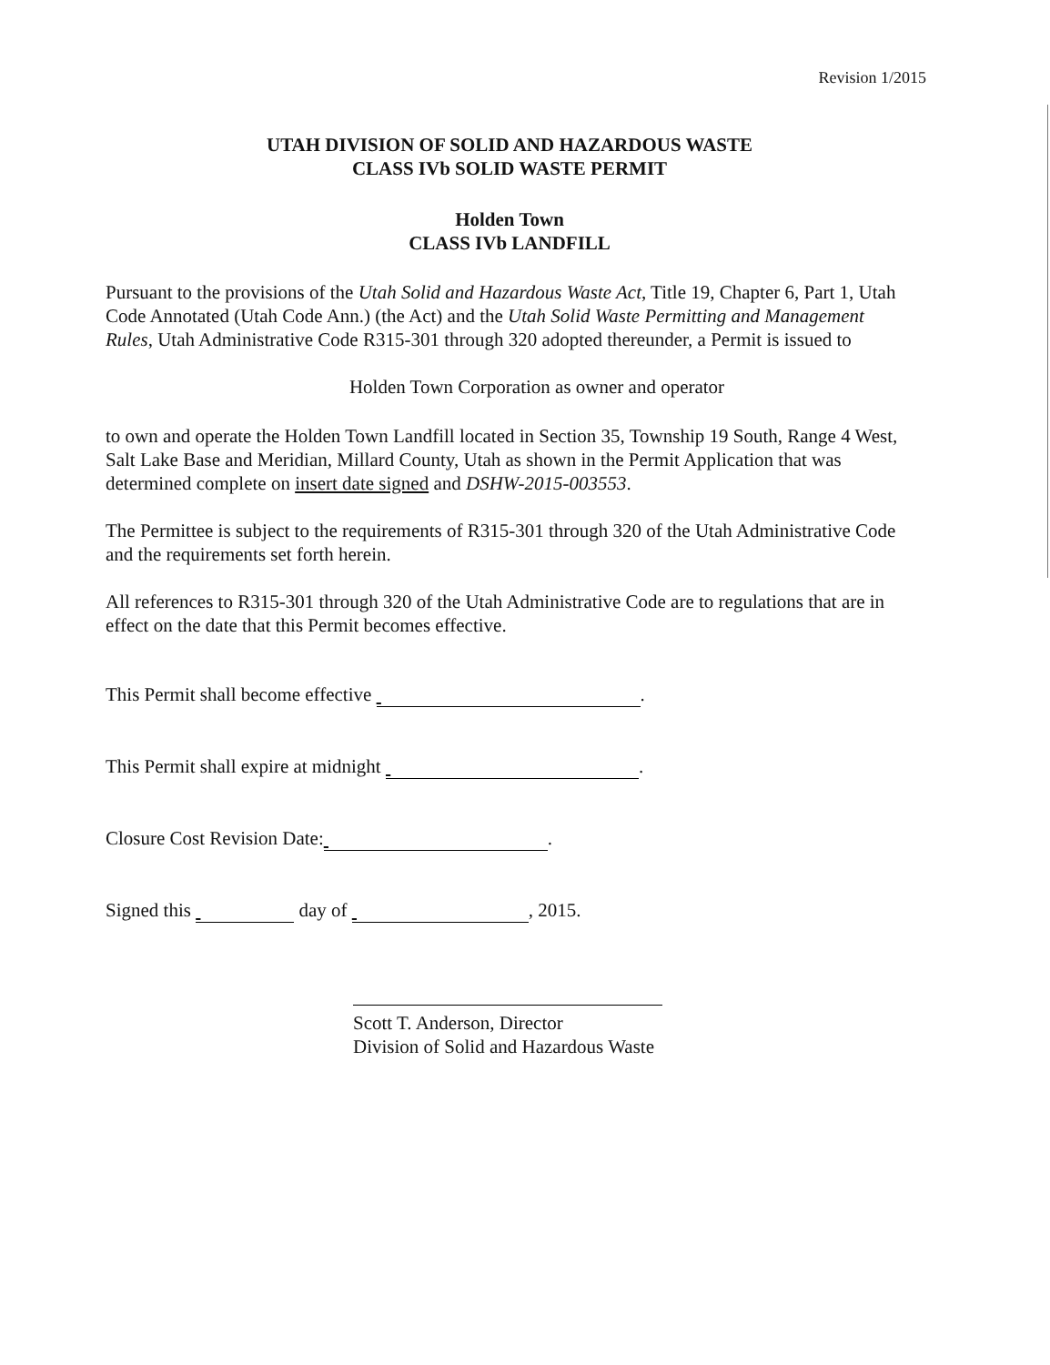Revision 1/2015
UTAH DIVISION OF SOLID AND HAZARDOUS WASTE
CLASS IVb SOLID WASTE PERMIT
Holden Town
CLASS IVb LANDFILL
Pursuant to the provisions of the Utah Solid and Hazardous Waste Act, Title 19, Chapter 6, Part 1, Utah Code Annotated (Utah Code Ann.) (the Act) and the Utah Solid Waste Permitting and Management Rules, Utah Administrative Code R315-301 through 320 adopted thereunder, a Permit is issued to
Holden Town Corporation as owner and operator
to own and operate the Holden Town Landfill located in Section 35, Township 19 South, Range 4 West, Salt Lake Base and Meridian, Millard County, Utah as shown in the Permit Application that was determined complete on insert date signed and DSHW-2015-003553.
The Permittee is subject to the requirements of R315-301 through 320 of the Utah Administrative Code and the requirements set forth herein.
All references to R315-301 through 320 of the Utah Administrative Code are to regulations that are in effect on the date that this Permit becomes effective.
This Permit shall become effective .
This Permit shall expire at midnight .
Closure Cost Revision Date: .
Signed this day of , 2015.
Scott T. Anderson, Director
Division of Solid and Hazardous Waste